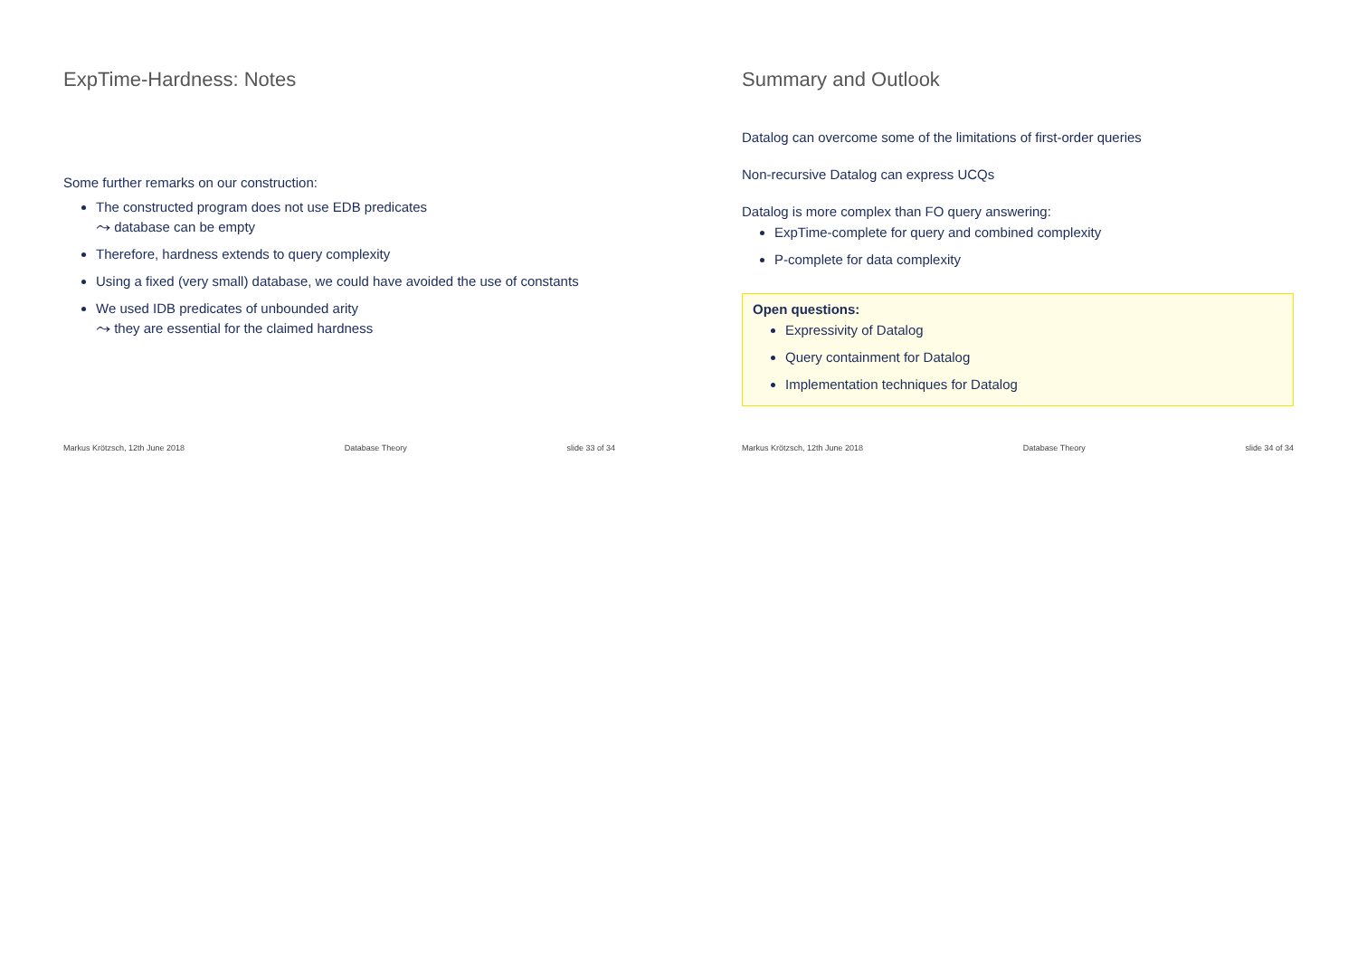ExpTime-Hardness: Notes
Some further remarks on our construction:
The constructed program does not use EDB predicates
⤳ database can be empty
Therefore, hardness extends to query complexity
Using a fixed (very small) database, we could have avoided the use of constants
We used IDB predicates of unbounded arity
⤳ they are essential for the claimed hardness
Markus Krötzsch, 12th June 2018 Database Theory slide 33 of 34
Summary and Outlook
Datalog can overcome some of the limitations of first-order queries
Non-recursive Datalog can express UCQs
Datalog is more complex than FO query answering:
ExpTime-complete for query and combined complexity
P-complete for data complexity
Open questions:
Expressivity of Datalog
Query containment for Datalog
Implementation techniques for Datalog
Markus Krötzsch, 12th June 2018 Database Theory slide 34 of 34